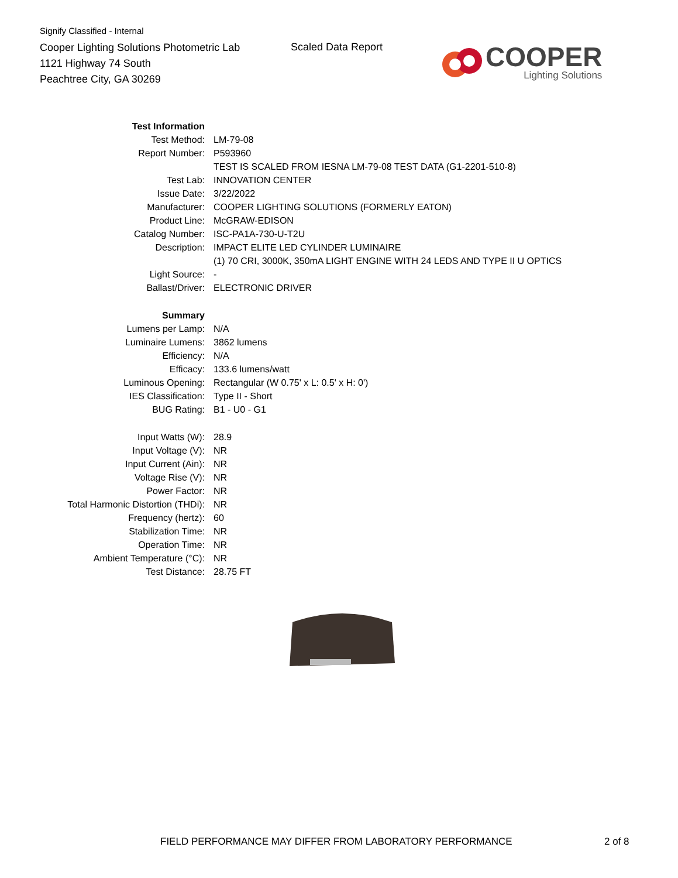Signify Classified - Internal
Cooper Lighting Solutions Photometric Lab
1121 Highway 74 South
Peachtree City, GA 30269
Scaled Data Report
COOPER
Lighting Solutions
| Test Information | |
| Test Method: | LM-79-08 |
| Report Number: | P593960 |
| | TEST IS SCALED FROM IESNA LM-79-08 TEST DATA (G1-2201-510-8) |
| Test Lab: | INNOVATION CENTER |
| Issue Date: | 3/22/2022 |
| Manufacturer: | COOPER LIGHTING SOLUTIONS (FORMERLY EATON) |
| Product Line: | McGRAW-EDISON |
| Catalog Number: | ISC-PA1A-730-U-T2U |
| Description: | IMPACT ELITE LED CYLINDER LUMINAIRE |
| | (1) 70 CRI, 3000K, 350mA LIGHT ENGINE WITH 24 LEDS AND TYPE II U OPTICS |
| Light Source: | - |
| Ballast/Driver: | ELECTRONIC DRIVER |
| Summary | |
| Lumens per Lamp: | N/A |
| Luminaire Lumens: | 3862 lumens |
| Efficiency: | N/A |
| Efficacy: | 133.6 lumens/watt |
| Luminous Opening: | Rectangular (W 0.75' x L: 0.5' x H: 0') |
| IES Classification: | Type II - Short |
| BUG Rating: | B1 - U0 - G1 |
| Input Watts (W): | 28.9 |
| Input Voltage (V): | NR |
| Input Current (Ain): | NR |
| Voltage Rise (V): | NR |
| Power Factor: | NR |
| Total Harmonic Distortion (THDi): | NR |
| Frequency (hertz): | 60 |
| Stabilization Time: | NR |
| Operation Time: | NR |
| Ambient Temperature (°C): | NR |
| Test Distance: | 28.75 FT |
FIELD PERFORMANCE MAY DIFFER FROM LABORATORY PERFORMANCE
2 of 8